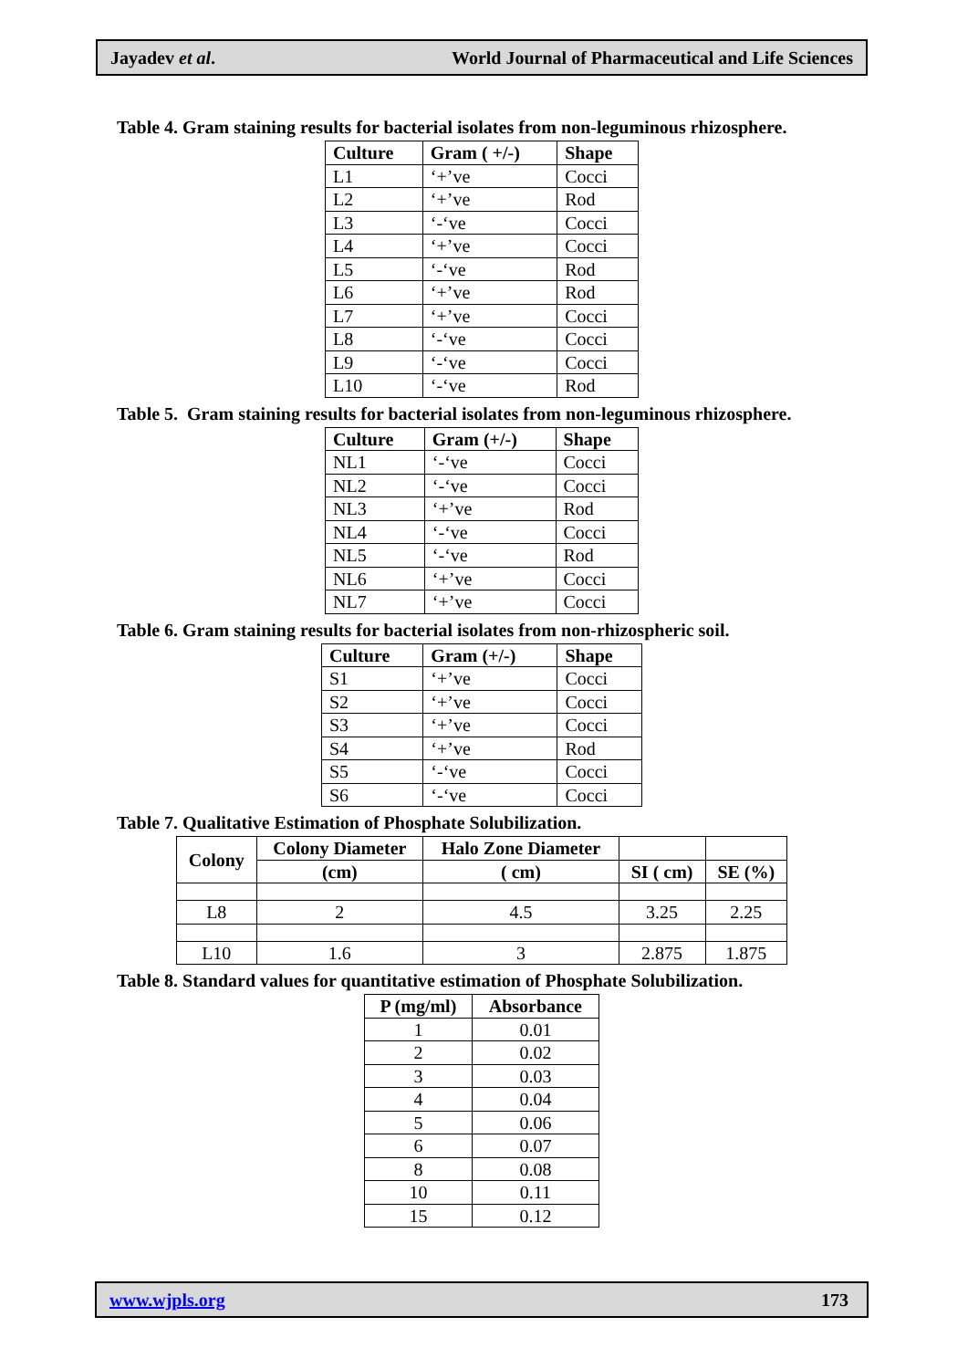Jayadev et al. World Journal of Pharmaceutical and Life Sciences
Table 4. Gram staining results for bacterial isolates from non-leguminous rhizosphere.
| Culture | Gram ( +/-) | Shape |
| --- | --- | --- |
| L1 | ‘+’ve | Cocci |
| L2 | ‘+’ve | Rod |
| L3 | ‘-‘ve | Cocci |
| L4 | ‘+’ve | Cocci |
| L5 | ‘-‘ve | Rod |
| L6 | ‘+’ve | Rod |
| L7 | ‘+’ve | Cocci |
| L8 | ‘-‘ve | Cocci |
| L9 | ‘-‘ve | Cocci |
| L10 | ‘-‘ve | Rod |
Table 5. Gram staining results for bacterial isolates from non-leguminous rhizosphere.
| Culture | Gram (+/-) | Shape |
| --- | --- | --- |
| NL1 | ‘-‘ve | Cocci |
| NL2 | ‘-‘ve | Cocci |
| NL3 | ‘+’ve | Rod |
| NL4 | ‘-‘ve | Cocci |
| NL5 | ‘-‘ve | Rod |
| NL6 | ‘+’ve | Cocci |
| NL7 | ‘+’ve | Cocci |
Table 6. Gram staining results for bacterial isolates from non-rhizospheric soil.
| Culture | Gram (+/-) | Shape |
| --- | --- | --- |
| S1 | ‘+’ve | Cocci |
| S2 | ‘+’ve | Cocci |
| S3 | ‘+’ve | Cocci |
| S4 | ‘+’ve | Rod |
| S5 | ‘-‘ve | Cocci |
| S6 | ‘-‘ve | Cocci |
Table 7. Qualitative Estimation of Phosphate Solubilization.
| Colony | Colony Diameter | Halo Zone Diameter | | |
| --- | --- | --- | --- | --- |
| | (cm) | ( cm) | SI ( cm) | SE (%) |
| L8 | 2 | 4.5 | 3.25 | 2.25 |
| L10 | 1.6 | 3 | 2.875 | 1.875 |
Table 8. Standard values for quantitative estimation of Phosphate Solubilization.
| P (mg/ml) | Absorbance |
| --- | --- |
| 1 | 0.01 |
| 2 | 0.02 |
| 3 | 0.03 |
| 4 | 0.04 |
| 5 | 0.06 |
| 6 | 0.07 |
| 8 | 0.08 |
| 10 | 0.11 |
| 15 | 0.12 |
www.wjpls.org 173